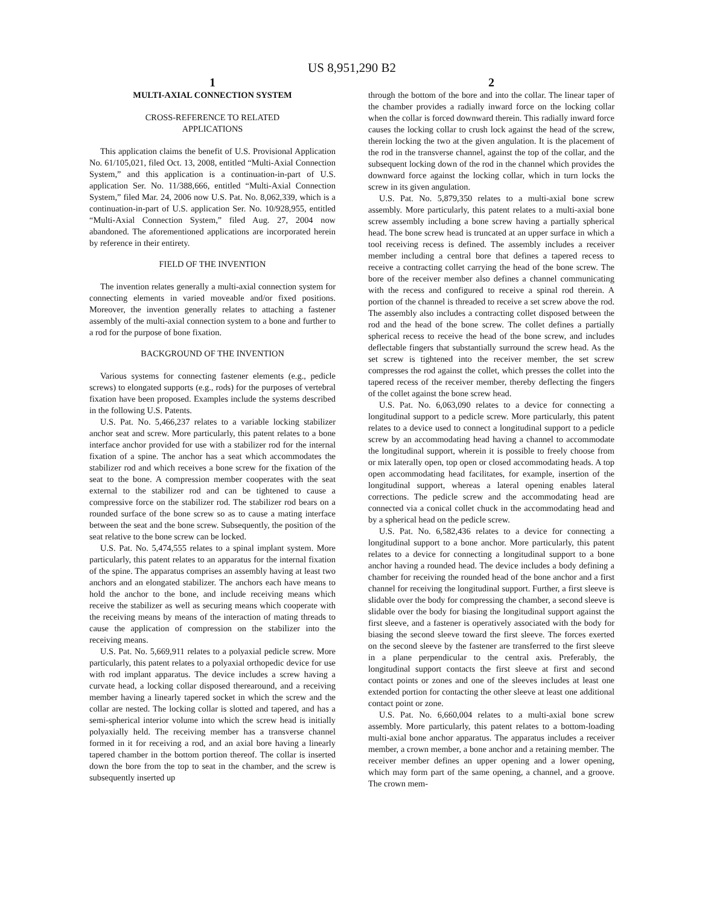US 8,951,290 B2
1
MULTI-AXIAL CONNECTION SYSTEM
CROSS-REFERENCE TO RELATED
APPLICATIONS
This application claims the benefit of U.S. Provisional Application No. 61/105,021, filed Oct. 13, 2008, entitled “Multi-Axial Connection System,” and this application is a continuation-in-part of U.S. application Ser. No. 11/388,666, entitled “Multi-Axial Connection System,” filed Mar. 24, 2006 now U.S. Pat. No. 8,062,339, which is a continuation-in-part of U.S. application Ser. No. 10/928,955, entitled “Multi-Axial Connection System,” filed Aug. 27, 2004 now abandoned. The aforementioned applications are incorporated herein by reference in their entirety.
FIELD OF THE INVENTION
The invention relates generally a multi-axial connection system for connecting elements in varied moveable and/or fixed positions. Moreover, the invention generally relates to attaching a fastener assembly of the multi-axial connection system to a bone and further to a rod for the purpose of bone fixation.
BACKGROUND OF THE INVENTION
Various systems for connecting fastener elements (e.g., pedicle screws) to elongated supports (e.g., rods) for the purposes of vertebral fixation have been proposed. Examples include the systems described in the following U.S. Patents.
U.S. Pat. No. 5,466,237 relates to a variable locking stabilizer anchor seat and screw. More particularly, this patent relates to a bone interface anchor provided for use with a stabilizer rod for the internal fixation of a spine. The anchor has a seat which accommodates the stabilizer rod and which receives a bone screw for the fixation of the seat to the bone. A compression member cooperates with the seat external to the stabilizer rod and can be tightened to cause a compressive force on the stabilizer rod. The stabilizer rod bears on a rounded surface of the bone screw so as to cause a mating interface between the seat and the bone screw. Subsequently, the position of the seat relative to the bone screw can be locked.
U.S. Pat. No. 5,474,555 relates to a spinal implant system. More particularly, this patent relates to an apparatus for the internal fixation of the spine. The apparatus comprises an assembly having at least two anchors and an elongated stabilizer. The anchors each have means to hold the anchor to the bone, and include receiving means which receive the stabilizer as well as securing means which cooperate with the receiving means by means of the interaction of mating threads to cause the application of compression on the stabilizer into the receiving means.
U.S. Pat. No. 5,669,911 relates to a polyaxial pedicle screw. More particularly, this patent relates to a polyaxial orthopedic device for use with rod implant apparatus. The device includes a screw having a curvate head, a locking collar disposed therearound, and a receiving member having a linearly tapered socket in which the screw and the collar are nested. The locking collar is slotted and tapered, and has a semi-spherical interior volume into which the screw head is initially polyaxially held. The receiving member has a transverse channel formed in it for receiving a rod, and an axial bore having a linearly tapered chamber in the bottom portion thereof. The collar is inserted down the bore from the top to seat in the chamber, and the screw is subsequently inserted up
2
through the bottom of the bore and into the collar. The linear taper of the chamber provides a radially inward force on the locking collar when the collar is forced downward therein. This radially inward force causes the locking collar to crush lock against the head of the screw, therein locking the two at the given angulation. It is the placement of the rod in the transverse channel, against the top of the collar, and the subsequent locking down of the rod in the channel which provides the downward force against the locking collar, which in turn locks the screw in its given angulation.
U.S. Pat. No. 5,879,350 relates to a multi-axial bone screw assembly. More particularly, this patent relates to a multi-axial bone screw assembly including a bone screw having a partially spherical head. The bone screw head is truncated at an upper surface in which a tool receiving recess is defined. The assembly includes a receiver member including a central bore that defines a tapered recess to receive a contracting collet carrying the head of the bone screw. The bore of the receiver member also defines a channel communicating with the recess and configured to receive a spinal rod therein. A portion of the channel is threaded to receive a set screw above the rod. The assembly also includes a contracting collet disposed between the rod and the head of the bone screw. The collet defines a partially spherical recess to receive the head of the bone screw, and includes deflectable fingers that substantially surround the screw head. As the set screw is tightened into the receiver member, the set screw compresses the rod against the collet, which presses the collet into the tapered recess of the receiver member, thereby deflecting the fingers of the collet against the bone screw head.
U.S. Pat. No. 6,063,090 relates to a device for connecting a longitudinal support to a pedicle screw. More particularly, this patent relates to a device used to connect a longitudinal support to a pedicle screw by an accommodating head having a channel to accommodate the longitudinal support, wherein it is possible to freely choose from or mix laterally open, top open or closed accommodating heads. A top open accommodating head facilitates, for example, insertion of the longitudinal support, whereas a lateral opening enables lateral corrections. The pedicle screw and the accommodating head are connected via a conical collet chuck in the accommodating head and by a spherical head on the pedicle screw.
U.S. Pat. No. 6,582,436 relates to a device for connecting a longitudinal support to a bone anchor. More particularly, this patent relates to a device for connecting a longitudinal support to a bone anchor having a rounded head. The device includes a body defining a chamber for receiving the rounded head of the bone anchor and a first channel for receiving the longitudinal support. Further, a first sleeve is slidable over the body for compressing the chamber, a second sleeve is slidable over the body for biasing the longitudinal support against the first sleeve, and a fastener is operatively associated with the body for biasing the second sleeve toward the first sleeve. The forces exerted on the second sleeve by the fastener are transferred to the first sleeve in a plane perpendicular to the central axis. Preferably, the longitudinal support contacts the first sleeve at first and second contact points or zones and one of the sleeves includes at least one extended portion for contacting the other sleeve at least one additional contact point or zone.
U.S. Pat. No. 6,660,004 relates to a multi-axial bone screw assembly. More particularly, this patent relates to a bottom-loading multi-axial bone anchor apparatus. The apparatus includes a receiver member, a crown member, a bone anchor and a retaining member. The receiver member defines an upper opening and a lower opening, which may form part of the same opening, a channel, and a groove. The crown mem-